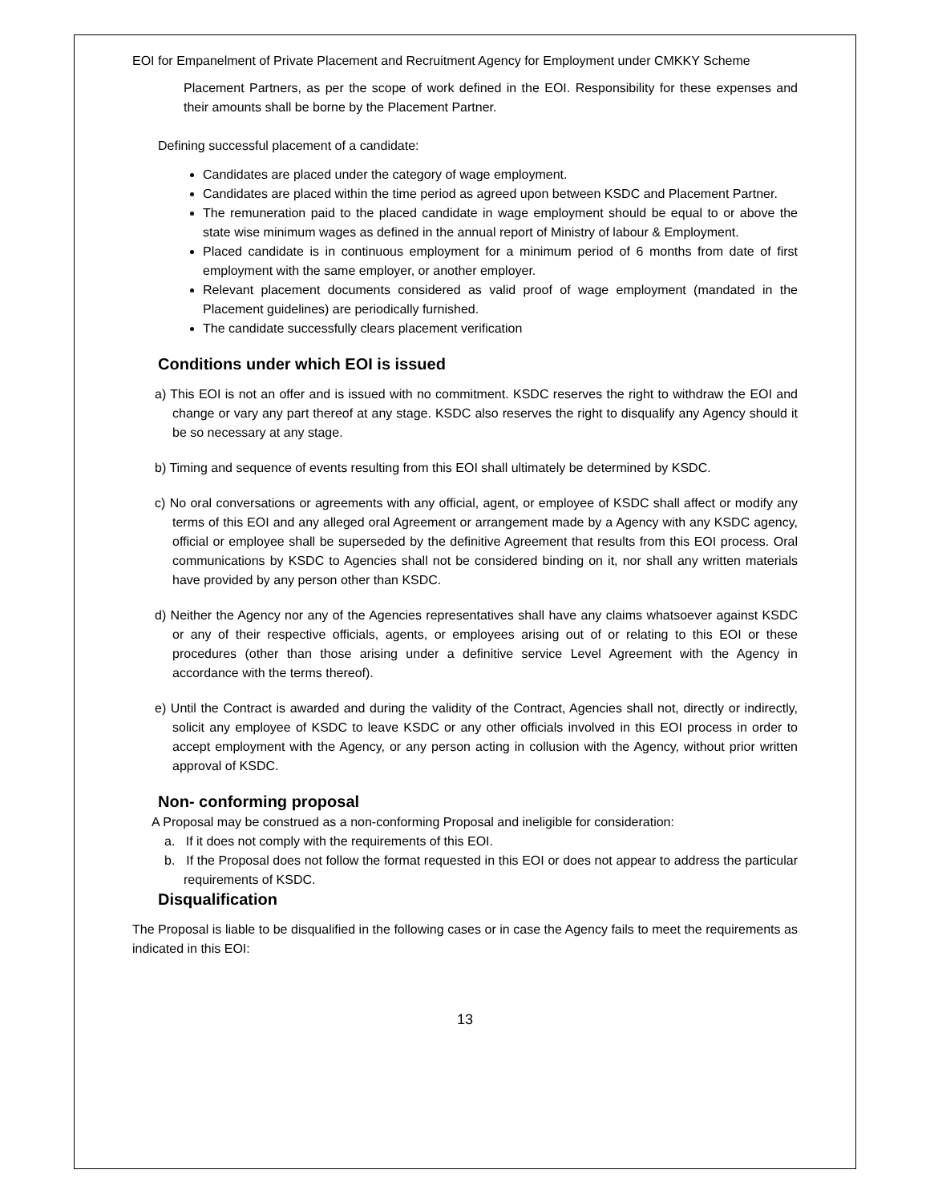EOI for Empanelment of Private Placement and Recruitment Agency for Employment under CMKKY Scheme
Placement Partners, as per the scope of work defined in the EOI. Responsibility for these expenses and their amounts shall be borne by the Placement Partner.
Defining successful placement of a candidate:
Candidates are placed under the category of wage employment.
Candidates are placed within the time period as agreed upon between KSDC and Placement Partner.
The remuneration paid to the placed candidate in wage employment should be equal to or above the state wise minimum wages as defined in the annual report of Ministry of labour & Employment.
Placed candidate is in continuous employment for a minimum period of 6 months from date of first employment with the same employer, or another employer.
Relevant placement documents considered as valid proof of wage employment (mandated in the Placement guidelines) are periodically furnished.
The candidate successfully clears placement verification
Conditions under which EOI is issued
a) This EOI is not an offer and is issued with no commitment. KSDC reserves the right to withdraw the EOI and change or vary any part thereof at any stage. KSDC also reserves the right to disqualify any Agency should it be so necessary at any stage.
b) Timing and sequence of events resulting from this EOI shall ultimately be determined by KSDC.
c) No oral conversations or agreements with any official, agent, or employee of KSDC shall affect or modify any terms of this EOI and any alleged oral Agreement or arrangement made by a Agency with any KSDC agency, official or employee shall be superseded by the definitive Agreement that results from this EOI process. Oral communications by KSDC to Agencies shall not be considered binding on it, nor shall any written materials have provided by any person other than KSDC.
d) Neither the Agency nor any of the Agencies representatives shall have any claims whatsoever against KSDC or any of their respective officials, agents, or employees arising out of or relating to this EOI or these procedures (other than those arising under a definitive service Level Agreement with the Agency in accordance with the terms thereof).
e) Until the Contract is awarded and during the validity of the Contract, Agencies shall not, directly or indirectly, solicit any employee of KSDC to leave KSDC or any other officials involved in this EOI process in order to accept employment with the Agency, or any person acting in collusion with the Agency, without prior written approval of KSDC.
Non- conforming proposal
A Proposal may be construed as a non-conforming Proposal and ineligible for consideration:
a. If it does not comply with the requirements of this EOI.
b. If the Proposal does not follow the format requested in this EOI or does not appear to address the particular requirements of KSDC.
Disqualification
The Proposal is liable to be disqualified in the following cases or in case the Agency fails to meet the requirements as indicated in this EOI:
13